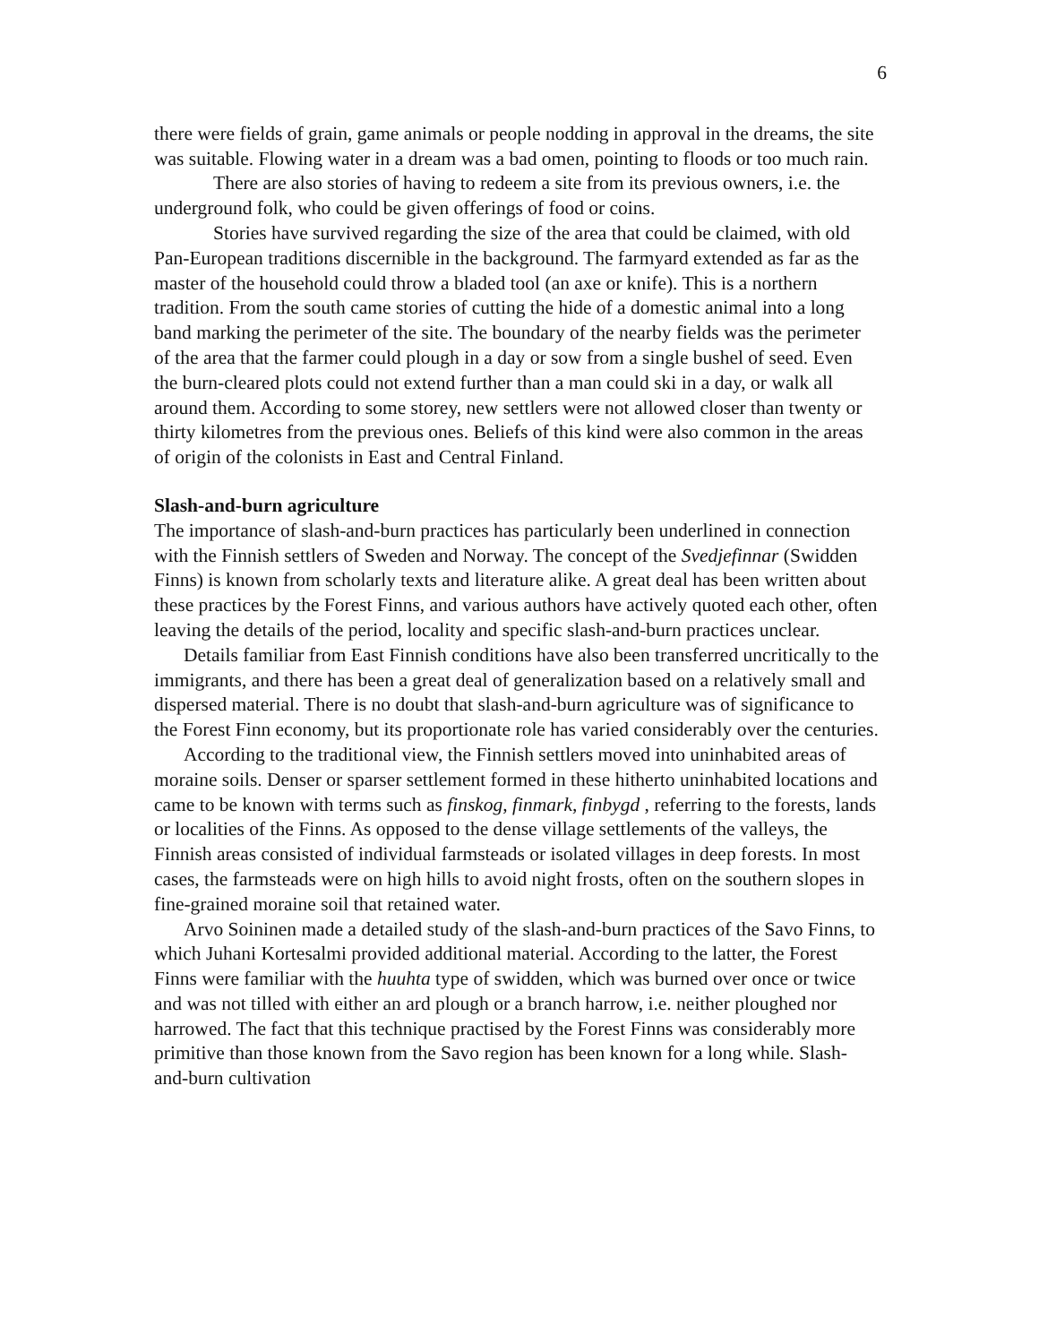6
there were fields of grain, game animals or people nodding in approval in the dreams, the site was suitable. Flowing water in a dream was a bad omen, pointing to floods or too much rain.
There are also stories of having to redeem a site from its previous owners, i.e. the underground folk, who could be given offerings of food or coins.
Stories have survived regarding the size of the area that could be claimed, with old Pan-European traditions discernible in the background. The farmyard extended as far as the master of the household could throw a bladed tool (an axe or knife). This is a northern tradition. From the south came stories of cutting the hide of a domestic animal into a long band marking the perimeter of the site. The boundary of the nearby fields was the perimeter of the area that the farmer could plough in a day or sow from a single bushel of seed. Even the burn-cleared plots could not extend further than a man could ski in a day, or walk all around them. According to some storey, new settlers were not allowed closer than twenty or thirty kilometres from the previous ones. Beliefs of this kind were also common in the areas of origin of the colonists in East and Central Finland.
Slash-and-burn agriculture
The importance of slash-and-burn practices has particularly been underlined in connection with the Finnish settlers of Sweden and Norway. The concept of the Svedjefinnar (Swidden Finns) is known from scholarly texts and literature alike. A great deal has been written about these practices by the Forest Finns, and various authors have actively quoted each other, often leaving the details of the period, locality and specific slash-and-burn practices unclear.
Details familiar from East Finnish conditions have also been transferred uncritically to the immigrants, and there has been a great deal of generalization based on a relatively small and dispersed material. There is no doubt that slash-and-burn agriculture was of significance to the Forest Finn economy, but its proportionate role has varied considerably over the centuries.
According to the traditional view, the Finnish settlers moved into uninhabited areas of moraine soils. Denser or sparser settlement formed in these hitherto uninhabited locations and came to be known with terms such as finskog, finmark, finbygd , referring to the forests, lands or localities of the Finns. As opposed to the dense village settlements of the valleys, the Finnish areas consisted of individual farmsteads or isolated villages in deep forests. In most cases, the farmsteads were on high hills to avoid night frosts, often on the southern slopes in fine-grained moraine soil that retained water.
Arvo Soininen made a detailed study of the slash-and-burn practices of the Savo Finns, to which Juhani Kortesalmi provided additional material. According to the latter, the Forest Finns were familiar with the huuhta type of swidden, which was burned over once or twice and was not tilled with either an ard plough or a branch harrow, i.e. neither ploughed nor harrowed. The fact that this technique practised by the Forest Finns was considerably more primitive than those known from the Savo region has been known for a long while. Slash-and-burn cultivation